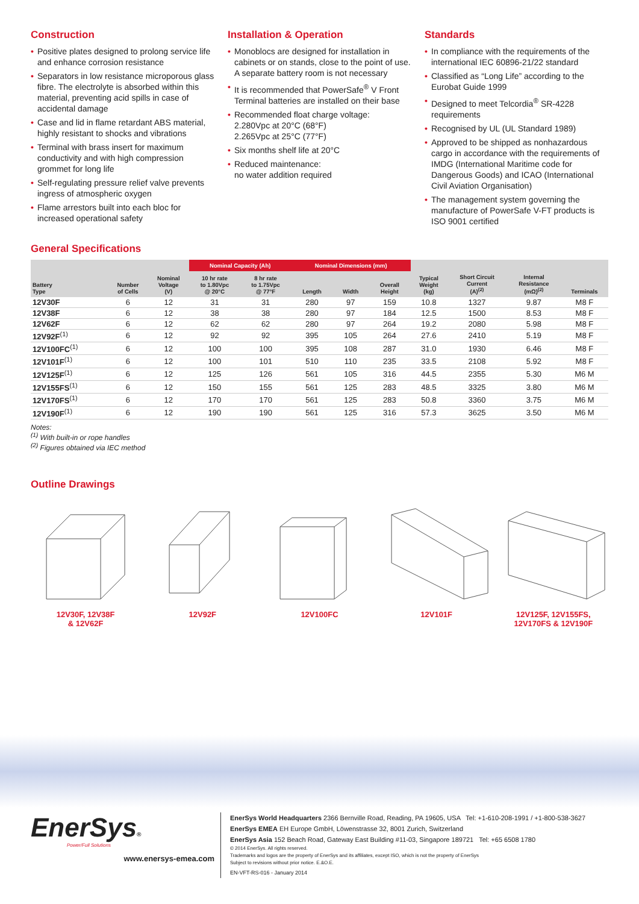Construction
• Positive plates designed to prolong service life and enhance corrosion resistance
• Separators in low resistance microporous glass fibre. The electrolyte is absorbed within this material, preventing acid spills in case of accidental damage
• Case and lid in flame retardant ABS material, highly resistant to shocks and vibrations
• Terminal with brass insert for maximum conductivity and with high compression grommet for long life
• Self-regulating pressure relief valve prevents ingress of atmospheric oxygen
• Flame arrestors built into each bloc for increased operational safety
Installation & Operation
• Monoblocs are designed for installation in cabinets or on stands, close to the point of use. A separate battery room is not necessary
• It is recommended that PowerSafe<sup>®</sup> V Front Terminal batteries are installed on their base
• Recommended float charge voltage:
2.280Vpc at 20°C (68°F)
2.265Vpc at 25°C (77°F)
• Six months shelf life at 20°C
• Reduced maintenance:
no water addition required
Standards
• In compliance with the requirements of the international IEC 60896-21/22 standard
• Classified as “Long Life” according to the Eurobat Guide 1999
• Designed to meet Telcordia<sup>®</sup> SR-4228 requirements
• Recognised by UL (UL Standard 1989)
• Approved to be shipped as nonhazardous cargo in accordance with the requirements of IMDG (International Maritime code for Dangerous Goods) and ICAO (International Civil Aviation Organisation)
• The management system governing the manufacture of PowerSafe V-FT products is ISO 9001 certified
General Specifications
| | | | Nominal Capacity (Ah) | | Nominal Dimensions (mm) | | | | | | |
| --- | --- | --- | --- | --- | --- | --- | --- | --- | --- | --- | --- |
| Battery Type | Number of Cells | Nominal Voltage (V) | 10 hr rate to 1.80Vpc @ 20°C | 8 hr rate to 1.75Vpc @ 77°F | Length | Width | Overall Height | Typical Weight (kg) | Short Circuit Current (A)<sup>(2)</sup> | Internal Resistance (mΩ)<sup>(2)</sup> | Terminals |
| 12V30F | 6 | 12 | 31 | 31 | 280 | 97 | 159 | 10.8 | 1327 | 9.87 | M8 F |
| 12V38F | 6 | 12 | 38 | 38 | 280 | 97 | 184 | 12.5 | 1500 | 8.53 | M8 F |
| 12V62F | 6 | 12 | 62 | 62 | 280 | 97 | 264 | 19.2 | 2080 | 5.98 | M8 F |
| 12V92F<sup>(1)</sup> | 6 | 12 | 92 | 92 | 395 | 105 | 264 | 27.6 | 2410 | 5.19 | M8 F |
| 12V100FC<sup>(1)</sup> | 6 | 12 | 100 | 100 | 395 | 108 | 287 | 31.0 | 1930 | 6.46 | M8 F |
| 12V101F<sup>(1)</sup> | 6 | 12 | 100 | 101 | 510 | 110 | 235 | 33.5 | 2108 | 5.92 | M8 F |
| 12V125F<sup>(1)</sup> | 6 | 12 | 125 | 126 | 561 | 105 | 316 | 44.5 | 2355 | 5.30 | M6 M |
| 12V155FS<sup>(1)</sup> | 6 | 12 | 150 | 155 | 561 | 125 | 283 | 48.5 | 3325 | 3.80 | M6 M |
| 12V170FS<sup>(1)</sup> | 6 | 12 | 170 | 170 | 561 | 125 | 283 | 50.8 | 3360 | 3.75 | M6 M |
| 12V190F<sup>(1)</sup> | 6 | 12 | 190 | 190 | 561 | 125 | 316 | 57.3 | 3625 | 3.50 | M6 M |
Notes:
<sup>(1)</sup> With built-in or rope handles
<sup>(2)</sup> Figures obtained via IEC method
Outline Drawings
12V30F, 12V38F
& 12V62F
12V92F 12V100FC 12V101F 12V125F, 12V155FS,
12V170FS & 12V190F
EnerSys®
Power/Full Solutions
www.enersys-emea.com
EnerSys World Headquarters 2366 Bernville Road, Reading, PA 19605, USA Tel: +1-610-208-1991 / +1-800-538-3627
EnerSys EMEA EH Europe GmbH, Löwenstrasse 32, 8001 Zurich, Switzerland
EnerSys Asia 152 Beach Road, Gateway East Building #11-03, Singapore 189721 Tel: +65 6508 1780
© 2014 EnerSys. All rights reserved.
Trademarks and logos are the property of EnerSys and its affiliates, except ISO, which is not the property of EnerSys
Subject to revisions without prior notice. E.&O.E.
EN-VFT-RS-016 - January 2014